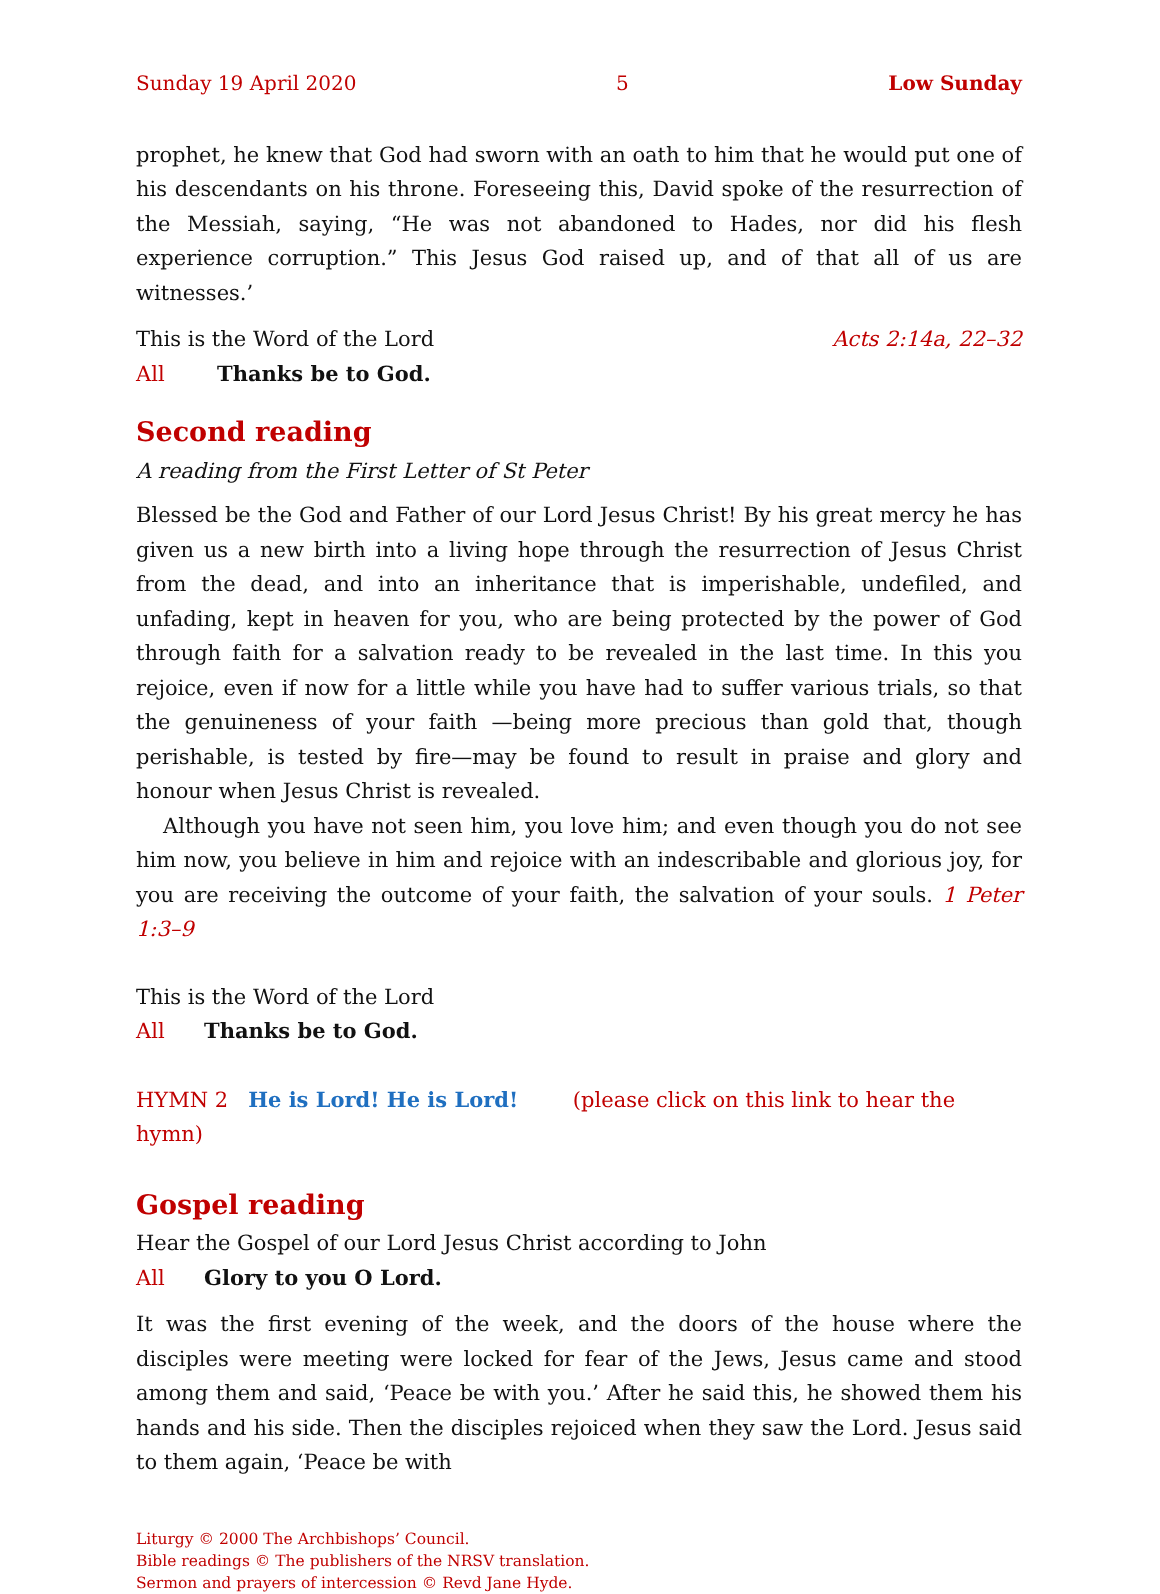Sunday 19 April 2020 5 Low Sunday
prophet, he knew that God had sworn with an oath to him that he would put one of his descendants on his throne. Foreseeing this, David spoke of the resurrection of the Messiah, saying, “He was not abandoned to Hades, nor did his flesh experience corruption.” This Jesus God raised up, and of that all of us are witnesses.’
This is the Word of the Lord Acts 2:14a, 22–32
All Thanks be to God.
Second reading
A reading from the First Letter of St Peter
Blessed be the God and Father of our Lord Jesus Christ! By his great mercy he has given us a new birth into a living hope through the resurrection of Jesus Christ from the dead, and into an inheritance that is imperishable, undefiled, and unfading, kept in heaven for you, who are being protected by the power of God through faith for a salvation ready to be revealed in the last time. In this you rejoice, even if now for a little while you have had to suffer various trials, so that the genuineness of your faith —being more precious than gold that, though perishable, is tested by fire—may be found to result in praise and glory and honour when Jesus Christ is revealed.
Although you have not seen him, you love him; and even though you do not see him now, you believe in him and rejoice with an indescribable and glorious joy, for you are receiving the outcome of your faith, the salvation of your souls. 1 Peter 1:3–9
This is the Word of the Lord
All Thanks be to God.
HYMN 2 He is Lord! He is Lord! (please click on this link to hear the hymn)
Gospel reading
Hear the Gospel of our Lord Jesus Christ according to John
All Glory to you O Lord.
It was the first evening of the week, and the doors of the house where the disciples were meeting were locked for fear of the Jews, Jesus came and stood among them and said, ‘Peace be with you.’ After he said this, he showed them his hands and his side. Then the disciples rejoiced when they saw the Lord. Jesus said to them again, ‘Peace be with
Liturgy © 2000 The Archbishops’ Council.
Bible readings © The publishers of the NRSV translation.
Sermon and prayers of intercession © Revd Jane Hyde.